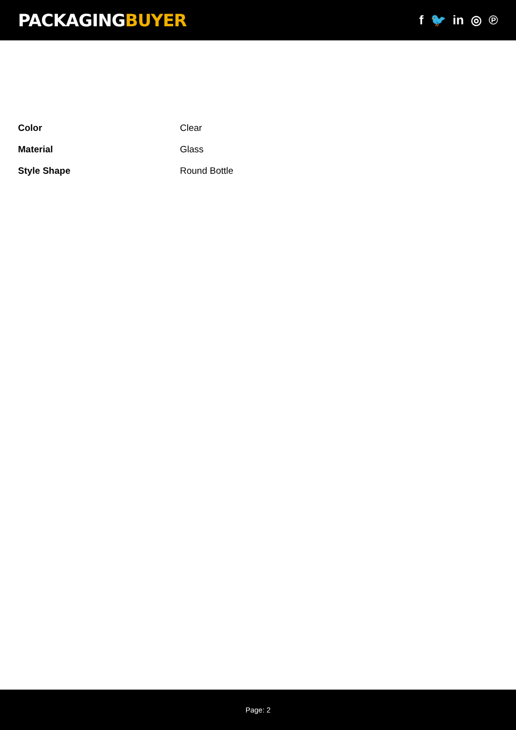PACKAGINGBUYER
f 🐦 in ◎ ℗
| Color | Clear |
| Material | Glass |
| Style Shape | Round Bottle |
Page: 2